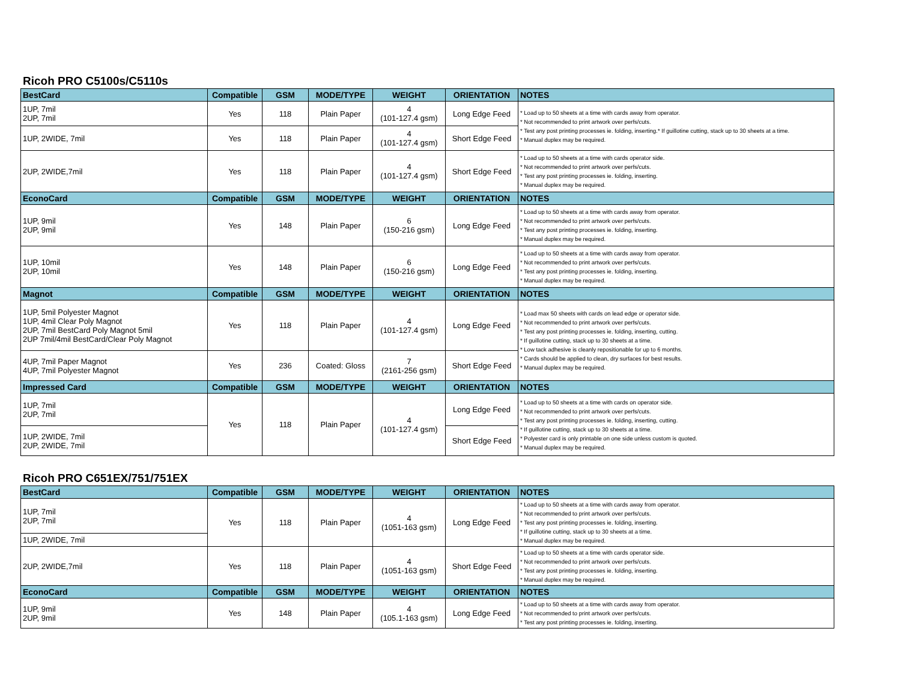Ricoh PRO C5100s/C5110s
| BestCard | Compatible | GSM | MODE/TYPE | WEIGHT | ORIENTATION | NOTES |
| --- | --- | --- | --- | --- | --- | --- |
| 1UP, 7mil 2UP, 7mil | Yes | 118 | Plain Paper | 4 (101-127.4 gsm) | Long Edge Feed | * Load up to 50 sheets at a time with cards away from operator. * Not recommended to print artwork over perfs/cuts. * Test any post printing processes ie. folding, inserting.* If guillotine cutting, stack up to 30 sheets at a time. * Manual duplex may be required. |
| 1UP, 2WIDE, 7mil | Yes | 118 | Plain Paper | 4 (101-127.4 gsm) | Short Edge Feed | |
| 2UP, 2WIDE,7mil | Yes | 118 | Plain Paper | 4 (101-127.4 gsm) | Short Edge Feed | * Load up to 50 sheets at a time with cards operator side. * Not recommended to print artwork over perfs/cuts. * Test any post printing processes ie. folding, inserting. * Manual duplex may be required. |
| EconoCard | Compatible | GSM | MODE/TYPE | WEIGHT | ORIENTATION | NOTES |
| 1UP, 9mil 2UP, 9mil | Yes | 148 | Plain Paper | 6 (150-216 gsm) | Long Edge Feed | * Load up to 50 sheets at a time with cards away from operator. * Not recommended to print artwork over perfs/cuts. * Test any post printing processes ie. folding, inserting. * Manual duplex may be required. |
| 1UP, 10mil 2UP, 10mil | Yes | 148 | Plain Paper | 6 (150-216 gsm) | Long Edge Feed | * Load up to 50 sheets at a time with cards away from operator. * Not recommended to print artwork over perfs/cuts. * Test any post printing processes ie. folding, inserting. * Manual duplex may be required. |
| Magnot | Compatible | GSM | MODE/TYPE | WEIGHT | ORIENTATION | NOTES |
| 1UP, 5mil Polyester Magnot 1UP, 4mil Clear Poly Magnot 2UP, 7mil BestCard Poly Magnot 5mil 2UP 7mil/4mil BestCard/Clear Poly Magnot | Yes | 118 | Plain Paper | 4 (101-127.4 gsm) | Long Edge Feed | * Load max 50 sheets with cards on lead edge or operator side. * Not recommended to print artwork over perfs/cuts. * Test any post printing processes ie. folding, inserting, cutting. * If guillotine cutting, stack up to 30 sheets at a time. * Low tack adhesive is cleanly repositionable for up to 6 months. * Cards should be applied to clean, dry surfaces for best results. * Manual duplex may be required. |
| 4UP, 7mil Paper Magnot 4UP, 7mil Polyester Magnot | Yes | 236 | Coated: Gloss | 7 (2161-256 gsm) | Short Edge Feed | |
| Impressed Card | Compatible | GSM | MODE/TYPE | WEIGHT | ORIENTATION | NOTES |
| 1UP, 7mil 2UP, 7mil | Yes | 118 | Plain Paper | 4 (101-127.4 gsm) | Long Edge Feed | * Load up to 50 sheets at a time with cards on operator side. * Not recommended to print artwork over perfs/cuts. * Test any post printing processes ie. folding, inserting, cutting. * If guillotine cutting, stack up to 30 sheets at a time. * Polyester card is only printable on one side unless custom is quoted. * Manual duplex may be required. |
| 1UP, 2WIDE, 7mil 2UP, 2WIDE, 7mil | | | | | Short Edge Feed | |
Ricoh PRO C651EX/751/751EX
| BestCard | Compatible | GSM | MODE/TYPE | WEIGHT | ORIENTATION | NOTES |
| --- | --- | --- | --- | --- | --- | --- |
| 1UP, 7mil 2UP, 7mil | Yes | 118 | Plain Paper | 4 (1051-163 gsm) | Long Edge Feed | * Load up to 50 sheets at a time with cards away from operator. * Not recommended to print artwork over perfs/cuts. * Test any post printing processes ie. folding, inserting. * If guillotine cutting, stack up to 30 sheets at a time. * Manual duplex may be required. |
| 1UP, 2WIDE, 7mil | | | | | | |
| 2UP, 2WIDE,7mil | Yes | 118 | Plain Paper | 4 (1051-163 gsm) | Short Edge Feed | * Load up to 50 sheets at a time with cards operator side. * Not recommended to print artwork over perfs/cuts. * Test any post printing processes ie. folding, inserting. * Manual duplex may be required. |
| EconoCard | Compatible | GSM | MODE/TYPE | WEIGHT | ORIENTATION | NOTES |
| 1UP, 9mil 2UP, 9mil | Yes | 148 | Plain Paper | 4 (105.1-163 gsm) | Long Edge Feed | * Load up to 50 sheets at a time with cards away from operator. * Not recommended to print artwork over perfs/cuts. * Test any post printing processes ie. folding, inserting. |